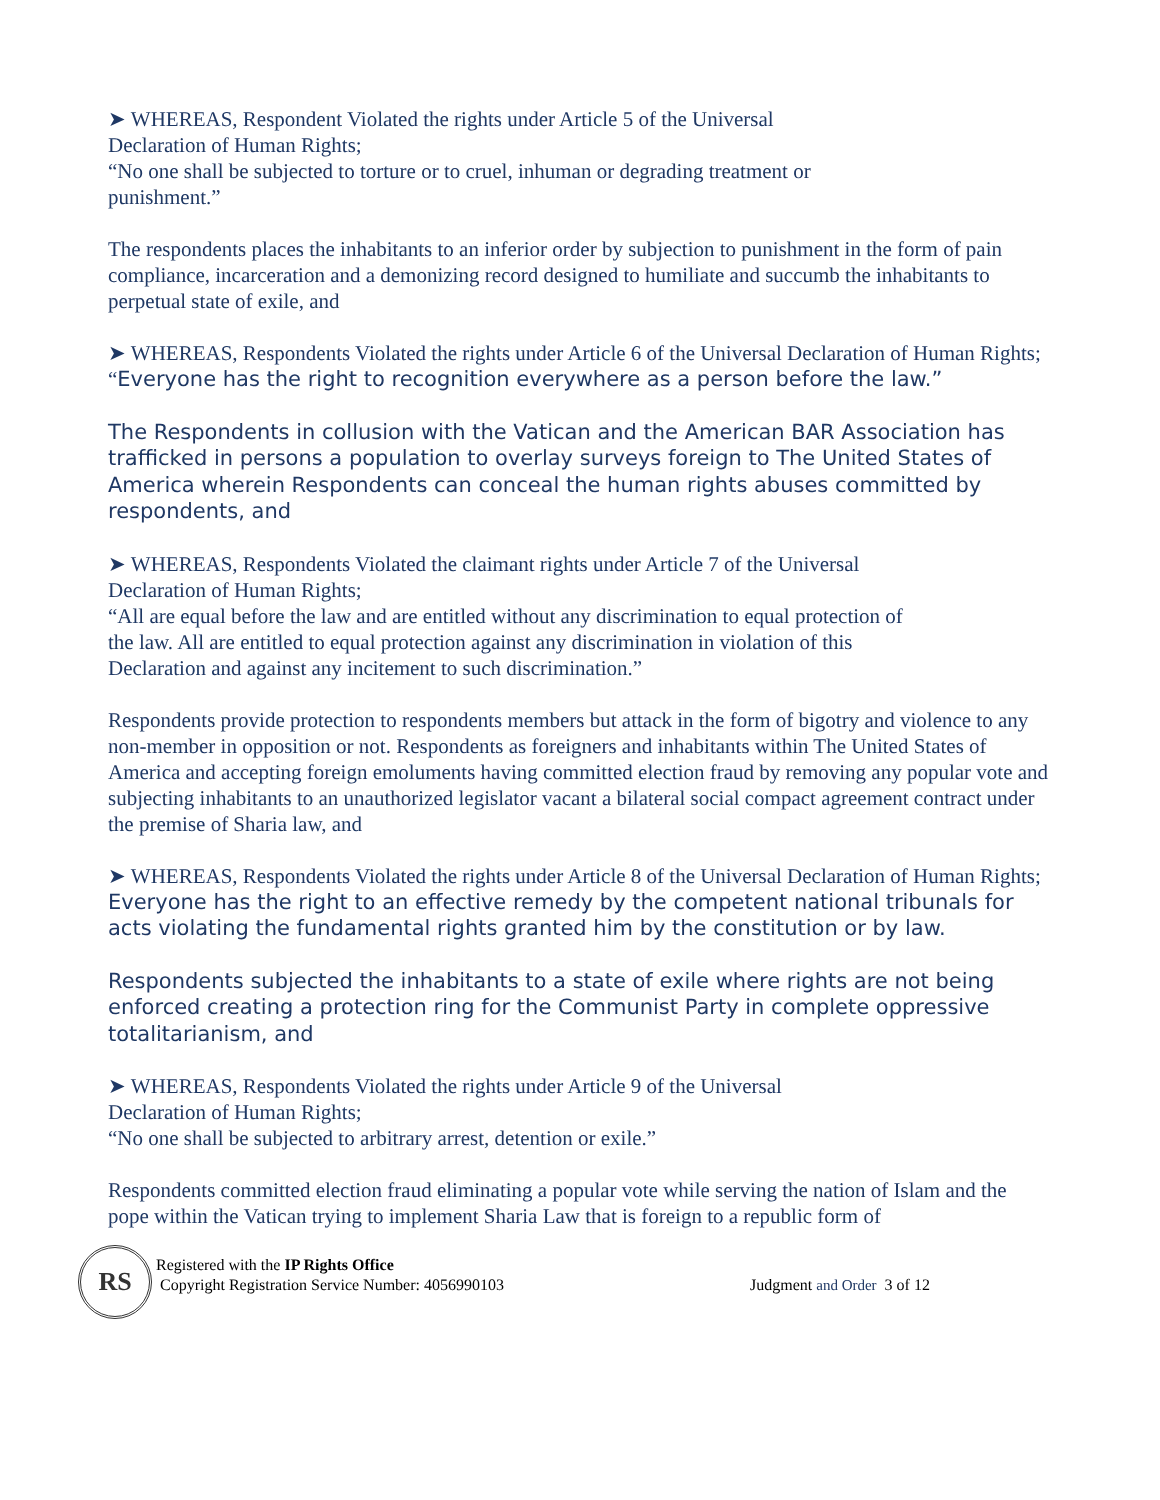➤ WHEREAS, Respondent Violated the rights under Article 5 of the Universal
Declaration of Human Rights;
“No one shall be subjected to torture or to cruel, inhuman or degrading treatment or
punishment.”
The respondents places the inhabitants to an inferior order by subjection to punishment in the form of pain compliance, incarceration and a demonizing record designed to humiliate and succumb the inhabitants to perpetual state of exile, and
➤ WHEREAS, Respondents Violated the rights under Article 6 of the Universal Declaration of Human Rights;
“Everyone has the right to recognition everywhere as a person before the law.”
The Respondents in collusion with the Vatican and the American BAR Association has trafficked in persons a population to overlay surveys foreign to The United States of America wherein Respondents can conceal the human rights abuses committed by respondents, and
➤ WHEREAS, Respondents Violated the claimant rights under Article 7 of the Universal
Declaration of Human Rights;
“All are equal before the law and are entitled without any discrimination to equal protection of
the law. All are entitled to equal protection against any discrimination in violation of this
Declaration and against any incitement to such discrimination.”
Respondents provide protection to respondents members but attack in the form of bigotry and violence to any non-member in opposition or not. Respondents as foreigners and inhabitants within The United States of America and accepting foreign emoluments having committed election fraud by removing any popular vote and subjecting inhabitants to an unauthorized legislator vacant a bilateral social compact agreement contract under the premise of Sharia law, and
➤ WHEREAS, Respondents Violated the rights under Article 8 of the Universal Declaration of Human Rights;
Everyone has the right to an effective remedy by the competent national tribunals for acts violating the fundamental rights granted him by the constitution or by law.
Respondents subjected the inhabitants to a state of exile where rights are not being enforced creating a protection ring for the Communist Party in complete oppressive totalitarianism, and
➤ WHEREAS, Respondents Violated the rights under Article 9 of the Universal
Declaration of Human Rights;
“No one shall be subjected to arbitrary arrest, detention or exile.”
Respondents committed election fraud eliminating a popular vote while serving the nation of Islam and the pope within the Vatican trying to implement Sharia Law that is foreign to a republic form of
RS
Registered with the IP Rights Office
Copyright Registration Service Number: 4056990103
Judgment and Order 3 of 12